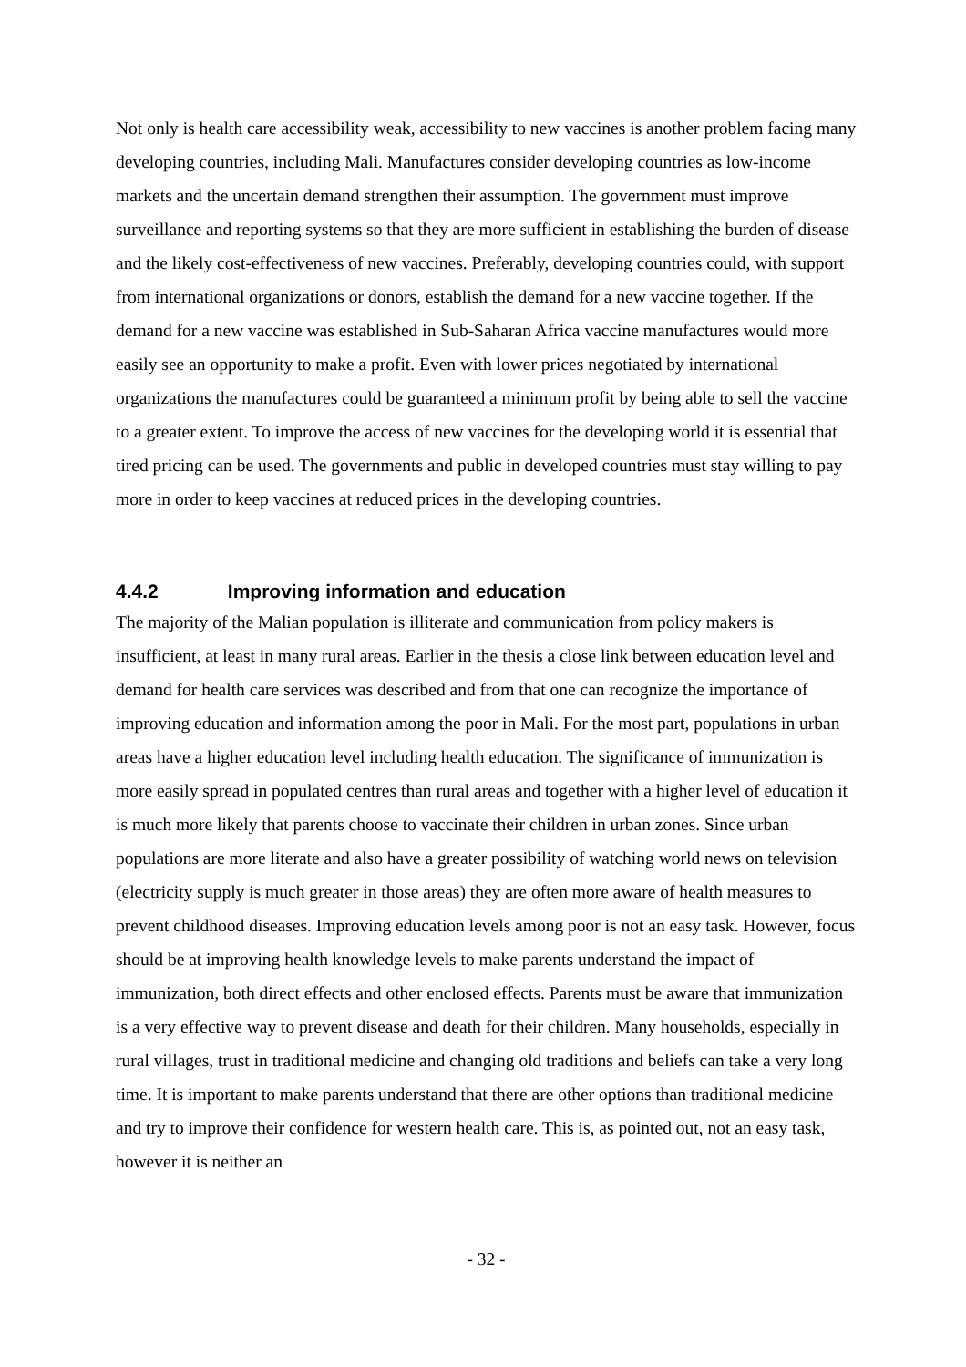Not only is health care accessibility weak, accessibility to new vaccines is another problem facing many developing countries, including Mali. Manufactures consider developing countries as low-income markets and the uncertain demand strengthen their assumption. The government must improve surveillance and reporting systems so that they are more sufficient in establishing the burden of disease and the likely cost-effectiveness of new vaccines. Preferably, developing countries could, with support from international organizations or donors, establish the demand for a new vaccine together. If the demand for a new vaccine was established in Sub-Saharan Africa vaccine manufactures would more easily see an opportunity to make a profit. Even with lower prices negotiated by international organizations the manufactures could be guaranteed a minimum profit by being able to sell the vaccine to a greater extent. To improve the access of new vaccines for the developing world it is essential that tired pricing can be used. The governments and public in developed countries must stay willing to pay more in order to keep vaccines at reduced prices in the developing countries.
4.4.2 Improving information and education
The majority of the Malian population is illiterate and communication from policy makers is insufficient, at least in many rural areas. Earlier in the thesis a close link between education level and demand for health care services was described and from that one can recognize the importance of improving education and information among the poor in Mali. For the most part, populations in urban areas have a higher education level including health education. The significance of immunization is more easily spread in populated centres than rural areas and together with a higher level of education it is much more likely that parents choose to vaccinate their children in urban zones. Since urban populations are more literate and also have a greater possibility of watching world news on television (electricity supply is much greater in those areas) they are often more aware of health measures to prevent childhood diseases. Improving education levels among poor is not an easy task. However, focus should be at improving health knowledge levels to make parents understand the impact of immunization, both direct effects and other enclosed effects. Parents must be aware that immunization is a very effective way to prevent disease and death for their children. Many households, especially in rural villages, trust in traditional medicine and changing old traditions and beliefs can take a very long time. It is important to make parents understand that there are other options than traditional medicine and try to improve their confidence for western health care. This is, as pointed out, not an easy task, however it is neither an
- 32 -